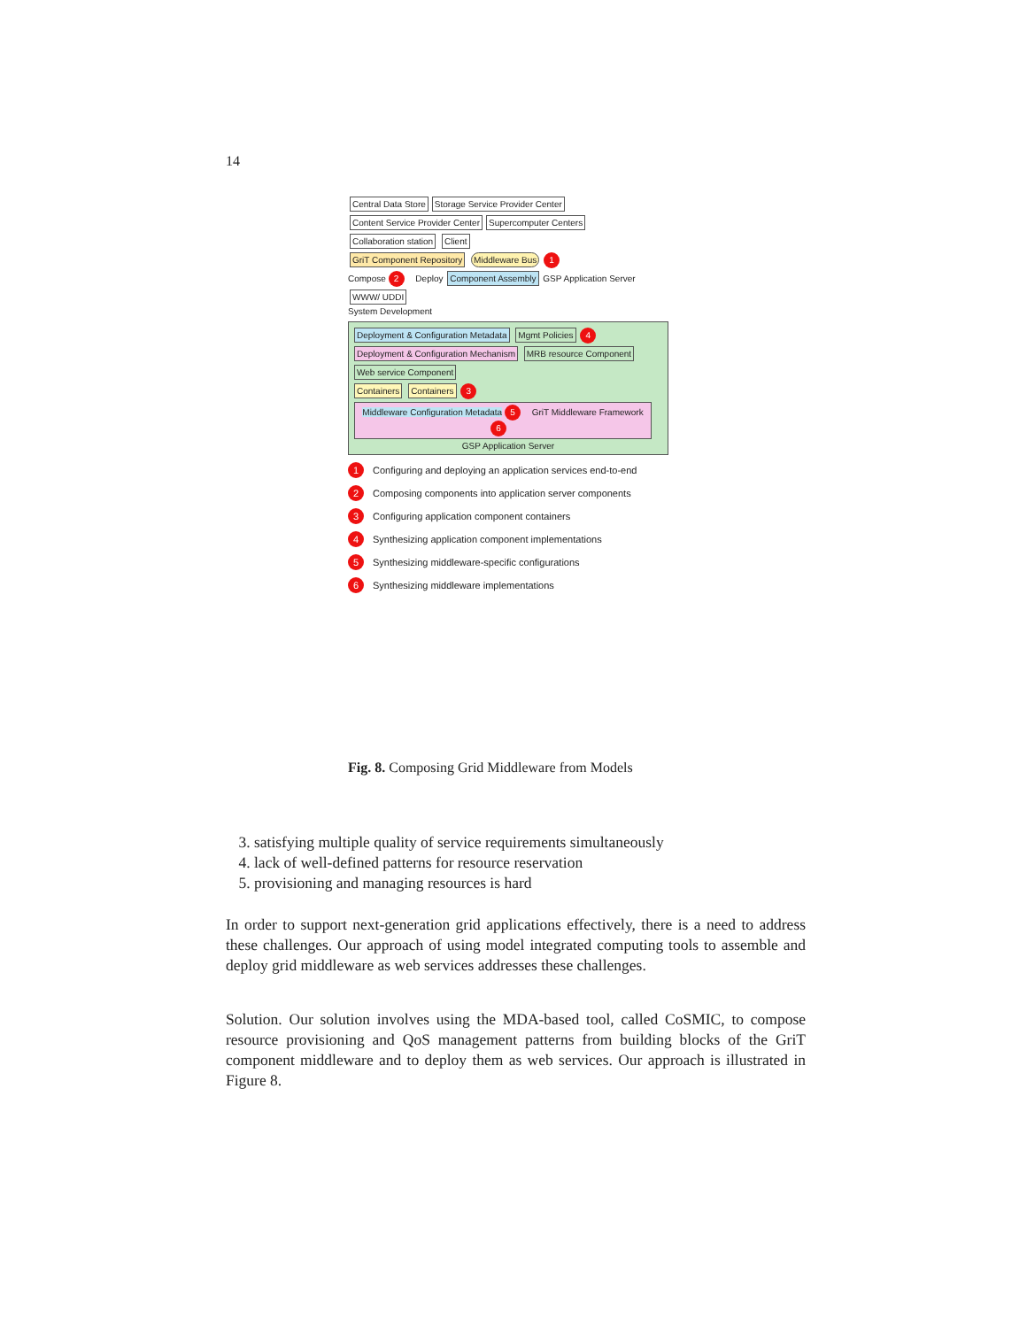14
Central Data Store Storage Service Provider Center Content Service Provider Center Supercomputer Centers Collaboration station Client
GriT Component Repository Middleware Bus 1
Compose 2 Deploy Component Assembly GSP Application Server WWW/ UDDI
System Development
Deployment & Configuration Metadata Mgmt Policies 4
Deployment & Configuration Mechanism MRB resource Component Web service Component
Containers Containers 3
Middleware Configuration Metadata 5 GriT Middleware Framework 6
GSP Application Server
1 Configuring and deploying an application services end-to-end
2 Composing components into application server components
3 Configuring application component containers
4 Synthesizing application component implementations
5 Synthesizing middleware-specific configurations
6 Synthesizing middleware implementations
Fig. 8. Composing Grid Middleware from Models
3. satisfying multiple quality of service requirements simultaneously
4. lack of well-defined patterns for resource reservation
5. provisioning and managing resources is hard
In order to support next-generation grid applications effectively, there is a need to address these challenges. Our approach of using model integrated computing tools to assemble and deploy grid middleware as web services addresses these challenges.
Solution. Our solution involves using the MDA-based tool, called CoSMIC, to compose resource provisioning and QoS management patterns from building blocks of the GriT component middleware and to deploy them as web services. Our approach is illustrated in Figure 8.